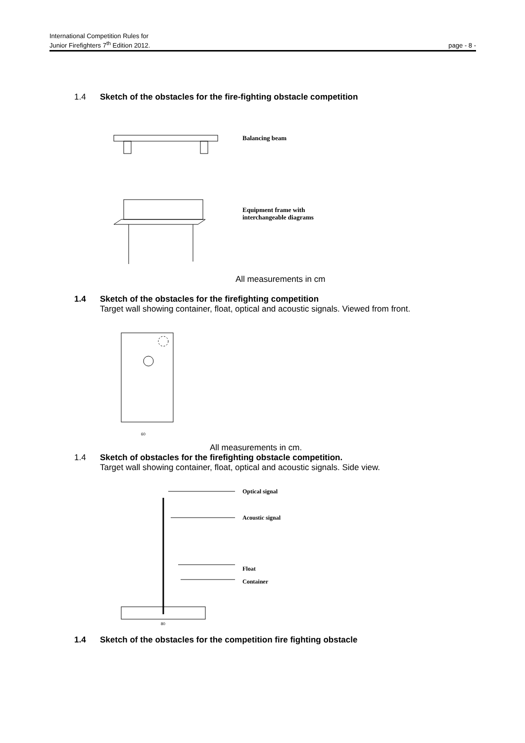International Competition Rules for
Junior Firefighters 7<sup>th</sup> Edition 2012.
page - 8 -
1.4 Sketch of the obstacles for the fire-fighting obstacle competition
Balancing beam
Equipment frame with
interchangeable diagrams
All measurements in cm
1.4 Sketch of the obstacles for the firefighting competition
Target wall showing container, float, optical and acoustic signals. Viewed from front.
60
All measurements in cm.
1.4 Sketch of obstacles for the firefighting obstacle competition.
Target wall showing container, float, optical and acoustic signals. Side view.
Optical signal
Acoustic signal
Float
Container
80
1.4 Sketch of the obstacles for the competition fire fighting obstacle